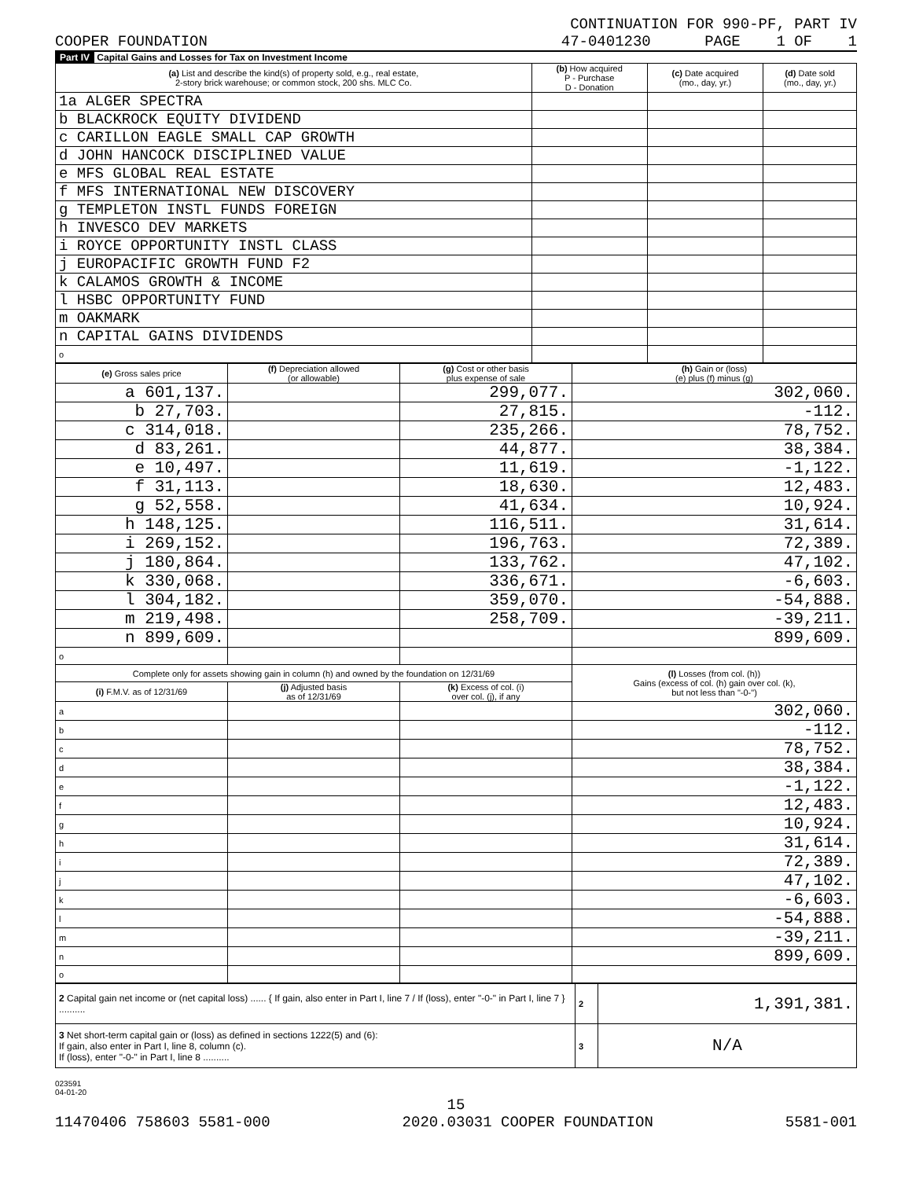CONTINUATION FOR 990-PF, PART IV
COOPER FOUNDATION 47-0401230 PAGE 1 OF 1
Part IV Capital Gains and Losses for Tax on Investment Income
| (a) List and describe the kind(s) of property sold, e.g., real estate, 2-story brick warehouse; or common stock, 200 shs. MLC Co. | (b) How acquired P - Purchase D - Donation | (c) Date acquired (mo., day, yr.) | (d) Date sold (mo., day, yr.) |
| --- | --- | --- | --- |
| 1a ALGER SPECTRA | | | |
| b BLACKROCK EQUITY DIVIDEND | | | |
| c CARILLON EAGLE SMALL CAP GROWTH | | | |
| d JOHN HANCOCK DISCIPLINED VALUE | | | |
| e MFS GLOBAL REAL ESTATE | | | |
| f MFS INTERNATIONAL NEW DISCOVERY | | | |
| g TEMPLETON INSTL FUNDS FOREIGN | | | |
| h INVESCO DEV MARKETS | | | |
| i ROYCE OPPORTUNITY INSTL CLASS | | | |
| j EUROPACIFIC GROWTH FUND F2 | | | |
| k CALAMOS GROWTH & INCOME | | | |
| l HSBC OPPORTUNITY FUND | | | |
| m OAKMARK | | | |
| n CAPITAL GAINS DIVIDENDS | | | |
| o | | | |
| (e) Gross sales price | (f) Depreciation allowed (or allowable) | (g) Cost or other basis plus expense of sale | (h) Gain or (loss) (e) plus (f) minus (g) |
| --- | --- | --- | --- |
| a 601,137. | | 299,077. | 302,060. |
| b 27,703. | | 27,815. | -112. |
| c 314,018. | | 235,266. | 78,752. |
| d 83,261. | | 44,877. | 38,384. |
| e 10,497. | | 11,619. | -1,122. |
| f 31,113. | | 18,630. | 12,483. |
| g 52,558. | | 41,634. | 10,924. |
| h 148,125. | | 116,511. | 31,614. |
| i 269,152. | | 196,763. | 72,389. |
| j 180,864. | | 133,762. | 47,102. |
| k 330,068. | | 336,671. | -6,603. |
| l 304,182. | | 359,070. | -54,888. |
| m 219,498. | | 258,709. | -39,211. |
| n 899,609. | | | 899,609. |
| o | | | |
| Complete only for assets showing gain in column (h) and owned by the foundation on 12/31/69 | | | (l) Losses (from col. (h)) Gains (excess of col. (h) gain over col. (k), but not less than "-0-") |
| (i) F.M.V. as of 12/31/69 | (j) Adjusted basis as of 12/31/69 | (k) Excess of col. (i) over col. (j), if any | |
| a | | | 302,060. |
| b | | | -112. |
| c | | | 78,752. |
| d | | | 38,384. |
| e | | | -1,122. |
| f | | | 12,483. |
| g | | | 10,924. |
| h | | | 31,614. |
| i | | | 72,389. |
| j | | | 47,102. |
| k | | | -6,603. |
| l | | | -54,888. |
| m | | | -39,211. |
| n | | | 899,609. |
| o | | | |
| 2 Capital gain net income or (net capital loss) ...... { If gain, also enter in Part I, line 7 / If (loss), enter "-0-" in Part I, line 7 } .......... | 2 | 1,391,381. |
| 3 Net short-term capital gain or (loss) as defined in sections 1222(5) and (6): If gain, also enter in Part I, line 8, column (c). If (loss), enter "-0-" in Part I, line 8 .......... | 3 | N/A |
023591
04-01-20
15
11470406 758603 5581-000 2020.03031 COOPER FOUNDATION 5581-001